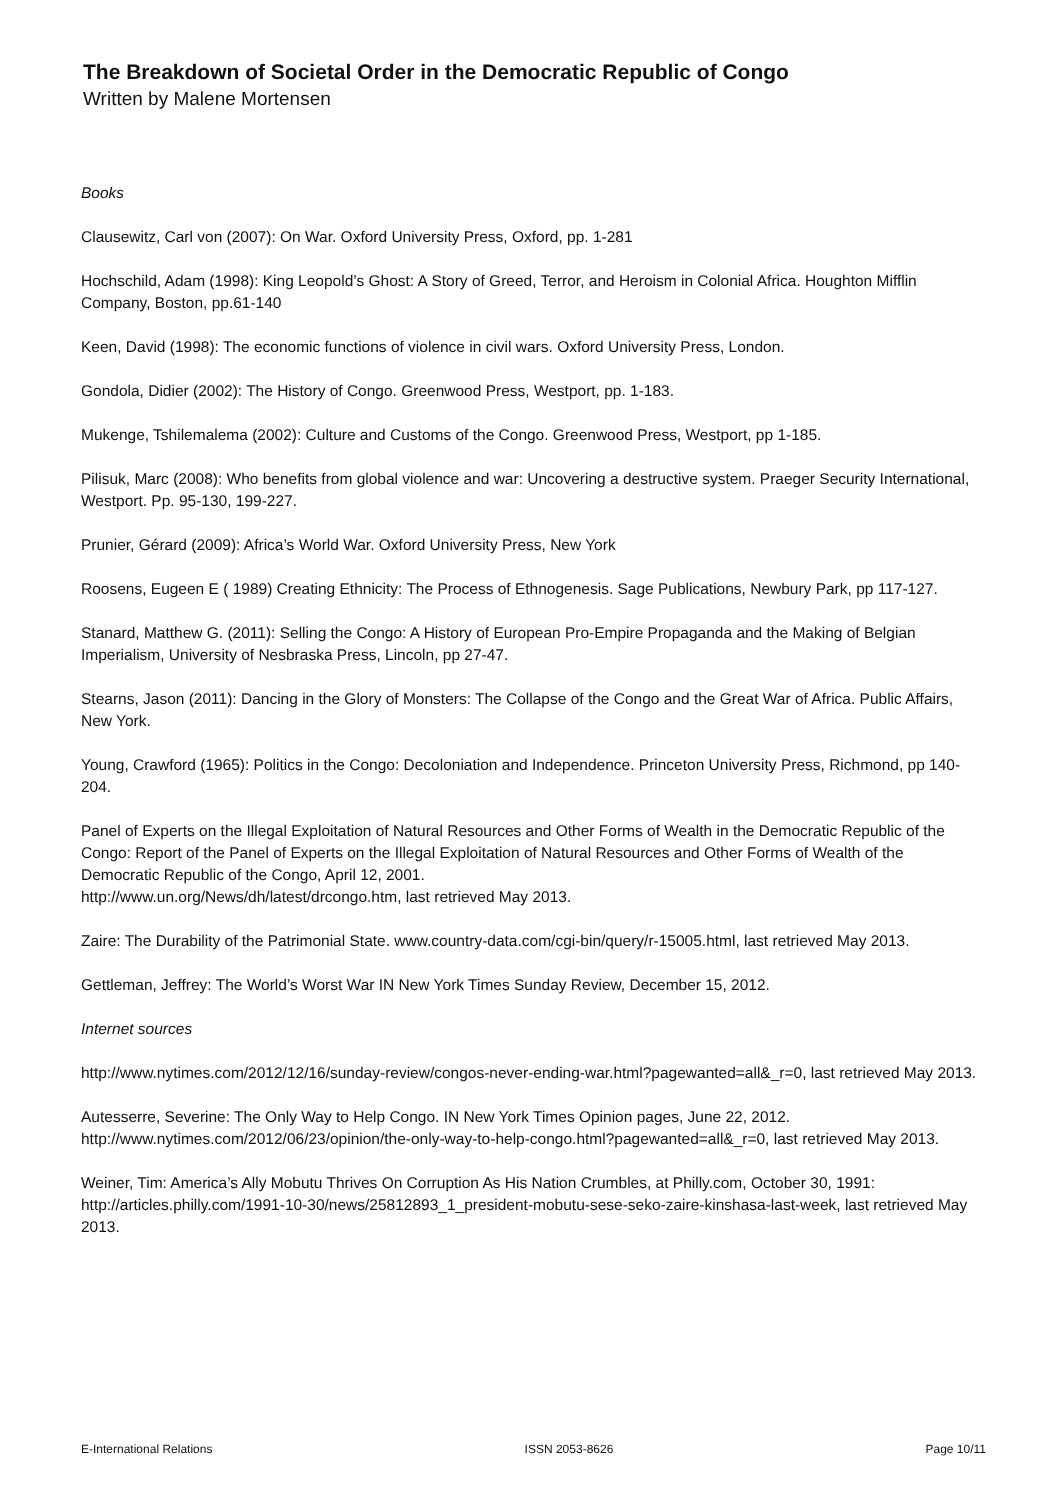The Breakdown of Societal Order in the Democratic Republic of Congo
Written by Malene Mortensen
Books
Clausewitz, Carl von (2007): On War. Oxford University Press, Oxford, pp. 1-281
Hochschild, Adam (1998): King Leopold’s Ghost: A Story of Greed, Terror, and Heroism in Colonial Africa. Houghton Mifflin Company, Boston, pp.61-140
Keen, David (1998): The economic functions of violence in civil wars. Oxford University Press, London.
Gondola, Didier (2002): The History of Congo. Greenwood Press, Westport, pp. 1-183.
Mukenge, Tshilemalema (2002): Culture and Customs of the Congo. Greenwood Press, Westport, pp 1-185.
Pilisuk, Marc (2008): Who benefits from global violence and war: Uncovering a destructive system. Praeger Security International, Westport. Pp. 95-130, 199-227.
Prunier, Gérard (2009): Africa’s World War. Oxford University Press, New York
Roosens, Eugeen E ( 1989) Creating Ethnicity: The Process of Ethnogenesis. Sage Publications, Newbury Park, pp 117-127.
Stanard, Matthew G. (2011): Selling the Congo: A History of European Pro-Empire Propaganda and the Making of Belgian Imperialism, University of Nesbraska Press, Lincoln, pp 27-47.
Stearns, Jason (2011): Dancing in the Glory of Monsters: The Collapse of the Congo and the Great War of Africa. Public Affairs, New York.
Young, Crawford (1965): Politics in the Congo: Decoloniation and Independence. Princeton University Press, Richmond, pp 140-204.
Panel of Experts on the Illegal Exploitation of Natural Resources and Other Forms of Wealth in the Democratic Republic of the Congo: Report of the Panel of Experts on the Illegal Exploitation of Natural Resources and Other Forms of Wealth of the Democratic Republic of the Congo, April 12, 2001.
http://www.un.org/News/dh/latest/drcongo.htm, last retrieved May 2013.
Zaire: The Durability of the Patrimonial State. www.country-data.com/cgi-bin/query/r-15005.html, last retrieved May 2013.
Gettleman, Jeffrey: The World’s Worst War IN New York Times Sunday Review, December 15, 2012.
Internet sources
http://www.nytimes.com/2012/12/16/sunday-review/congos-never-ending-war.html?pagewanted=all&_r=0, last retrieved May 2013.
Autesserre, Severine: The Only Way to Help Congo. IN New York Times Opinion pages, June 22, 2012.
http://www.nytimes.com/2012/06/23/opinion/the-only-way-to-help-congo.html?pagewanted=all&_r=0, last retrieved May 2013.
Weiner, Tim: America’s Ally Mobutu Thrives On Corruption As His Nation Crumbles, at Philly.com, October 30, 1991: http://articles.philly.com/1991-10-30/news/25812893_1_president-mobutu-sese-seko-zaire-kinshasa-last-week, last retrieved May 2013.
E-International Relations ISSN 2053-8626 Page 10/11